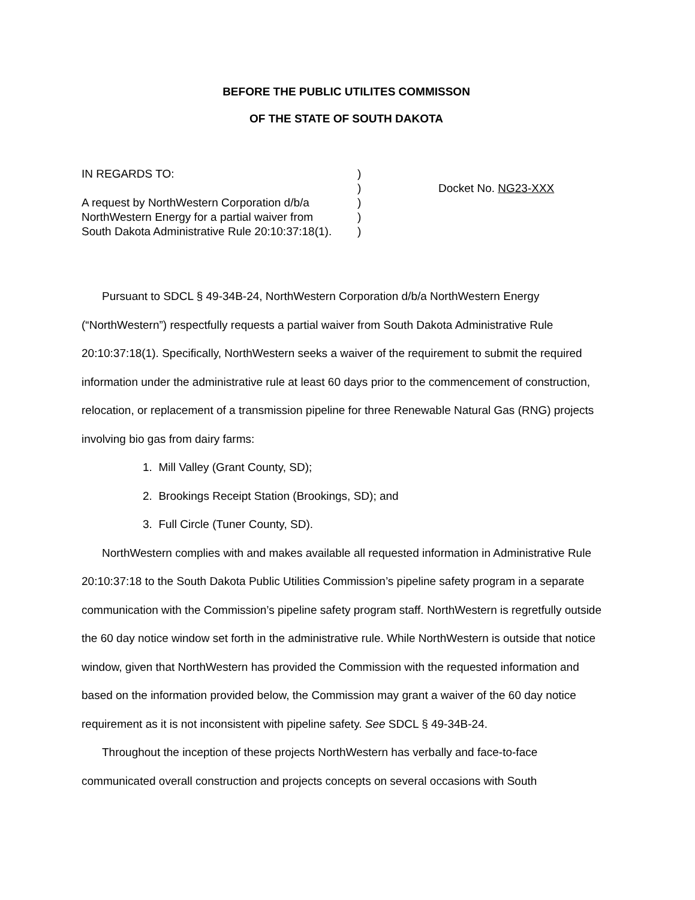BEFORE THE PUBLIC UTILITES COMMISSON
OF THE STATE OF SOUTH DAKOTA
IN REGARDS TO:
A request by NorthWestern Corporation d/b/a
NorthWestern Energy for a partial waiver from
South Dakota Administrative Rule 20:10:37:18(1).
)
)
)
)
)
Docket No. NG23-XXX
Pursuant to SDCL § 49-34B-24, NorthWestern Corporation d/b/a NorthWestern Energy (“NorthWestern”) respectfully requests a partial waiver from South Dakota Administrative Rule 20:10:37:18(1). Specifically, NorthWestern seeks a waiver of the requirement to submit the required information under the administrative rule at least 60 days prior to the commencement of construction, relocation, or replacement of a transmission pipeline for three Renewable Natural Gas (RNG) projects involving bio gas from dairy farms:
1. Mill Valley (Grant County, SD);
2. Brookings Receipt Station (Brookings, SD); and
3. Full Circle (Tuner County, SD).
NorthWestern complies with and makes available all requested information in Administrative Rule 20:10:37:18 to the South Dakota Public Utilities Commission’s pipeline safety program in a separate communication with the Commission’s pipeline safety program staff. NorthWestern is regretfully outside the 60 day notice window set forth in the administrative rule. While NorthWestern is outside that notice window, given that NorthWestern has provided the Commission with the requested information and based on the information provided below, the Commission may grant a waiver of the 60 day notice requirement as it is not inconsistent with pipeline safety. See SDCL § 49-34B-24.
Throughout the inception of these projects NorthWestern has verbally and face-to-face communicated overall construction and projects concepts on several occasions with South